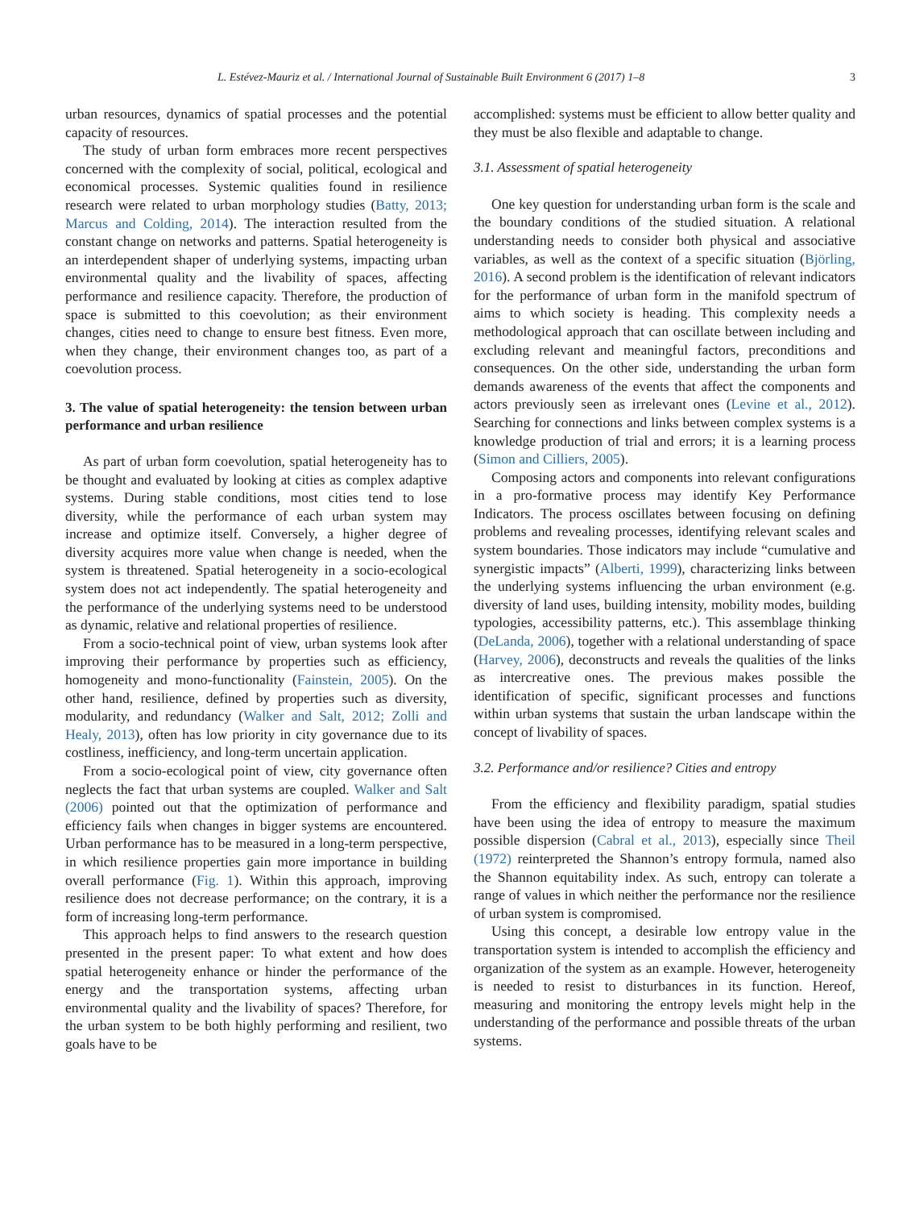L. Estévez-Mauriz et al. / International Journal of Sustainable Built Environment 6 (2017) 1–8 3
urban resources, dynamics of spatial processes and the potential capacity of resources.
The study of urban form embraces more recent perspectives concerned with the complexity of social, political, ecological and economical processes. Systemic qualities found in resilience research were related to urban morphology studies (Batty, 2013; Marcus and Colding, 2014). The interaction resulted from the constant change on networks and patterns. Spatial heterogeneity is an interdependent shaper of underlying systems, impacting urban environmental quality and the livability of spaces, affecting performance and resilience capacity. Therefore, the production of space is submitted to this coevolution; as their environment changes, cities need to change to ensure best fitness. Even more, when they change, their environment changes too, as part of a coevolution process.
3. The value of spatial heterogeneity: the tension between urban performance and urban resilience
As part of urban form coevolution, spatial heterogeneity has to be thought and evaluated by looking at cities as complex adaptive systems. During stable conditions, most cities tend to lose diversity, while the performance of each urban system may increase and optimize itself. Conversely, a higher degree of diversity acquires more value when change is needed, when the system is threatened. Spatial heterogeneity in a socio-ecological system does not act independently. The spatial heterogeneity and the performance of the underlying systems need to be understood as dynamic, relative and relational properties of resilience.
From a socio-technical point of view, urban systems look after improving their performance by properties such as efficiency, homogeneity and mono-functionality (Fainstein, 2005). On the other hand, resilience, defined by properties such as diversity, modularity, and redundancy (Walker and Salt, 2012; Zolli and Healy, 2013), often has low priority in city governance due to its costliness, inefficiency, and long-term uncertain application.
From a socio-ecological point of view, city governance often neglects the fact that urban systems are coupled. Walker and Salt (2006) pointed out that the optimization of performance and efficiency fails when changes in bigger systems are encountered. Urban performance has to be measured in a long-term perspective, in which resilience properties gain more importance in building overall performance (Fig. 1). Within this approach, improving resilience does not decrease performance; on the contrary, it is a form of increasing long-term performance.
This approach helps to find answers to the research question presented in the present paper: To what extent and how does spatial heterogeneity enhance or hinder the performance of the energy and the transportation systems, affecting urban environmental quality and the livability of spaces? Therefore, for the urban system to be both highly performing and resilient, two goals have to be
accomplished: systems must be efficient to allow better quality and they must be also flexible and adaptable to change.
3.1. Assessment of spatial heterogeneity
One key question for understanding urban form is the scale and the boundary conditions of the studied situation. A relational understanding needs to consider both physical and associative variables, as well as the context of a specific situation (Björling, 2016). A second problem is the identification of relevant indicators for the performance of urban form in the manifold spectrum of aims to which society is heading. This complexity needs a methodological approach that can oscillate between including and excluding relevant and meaningful factors, preconditions and consequences. On the other side, understanding the urban form demands awareness of the events that affect the components and actors previously seen as irrelevant ones (Levine et al., 2012). Searching for connections and links between complex systems is a knowledge production of trial and errors; it is a learning process (Simon and Cilliers, 2005).
Composing actors and components into relevant configurations in a pro-formative process may identify Key Performance Indicators. The process oscillates between focusing on defining problems and revealing processes, identifying relevant scales and system boundaries. Those indicators may include “cumulative and synergistic impacts” (Alberti, 1999), characterizing links between the underlying systems influencing the urban environment (e.g. diversity of land uses, building intensity, mobility modes, building typologies, accessibility patterns, etc.). This assemblage thinking (DeLanda, 2006), together with a relational understanding of space (Harvey, 2006), deconstructs and reveals the qualities of the links as intercreative ones. The previous makes possible the identification of specific, significant processes and functions within urban systems that sustain the urban landscape within the concept of livability of spaces.
3.2. Performance and/or resilience? Cities and entropy
From the efficiency and flexibility paradigm, spatial studies have been using the idea of entropy to measure the maximum possible dispersion (Cabral et al., 2013), especially since Theil (1972) reinterpreted the Shannon’s entropy formula, named also the Shannon equitability index. As such, entropy can tolerate a range of values in which neither the performance nor the resilience of urban system is compromised.
Using this concept, a desirable low entropy value in the transportation system is intended to accomplish the efficiency and organization of the system as an example. However, heterogeneity is needed to resist to disturbances in its function. Hereof, measuring and monitoring the entropy levels might help in the understanding of the performance and possible threats of the urban systems.